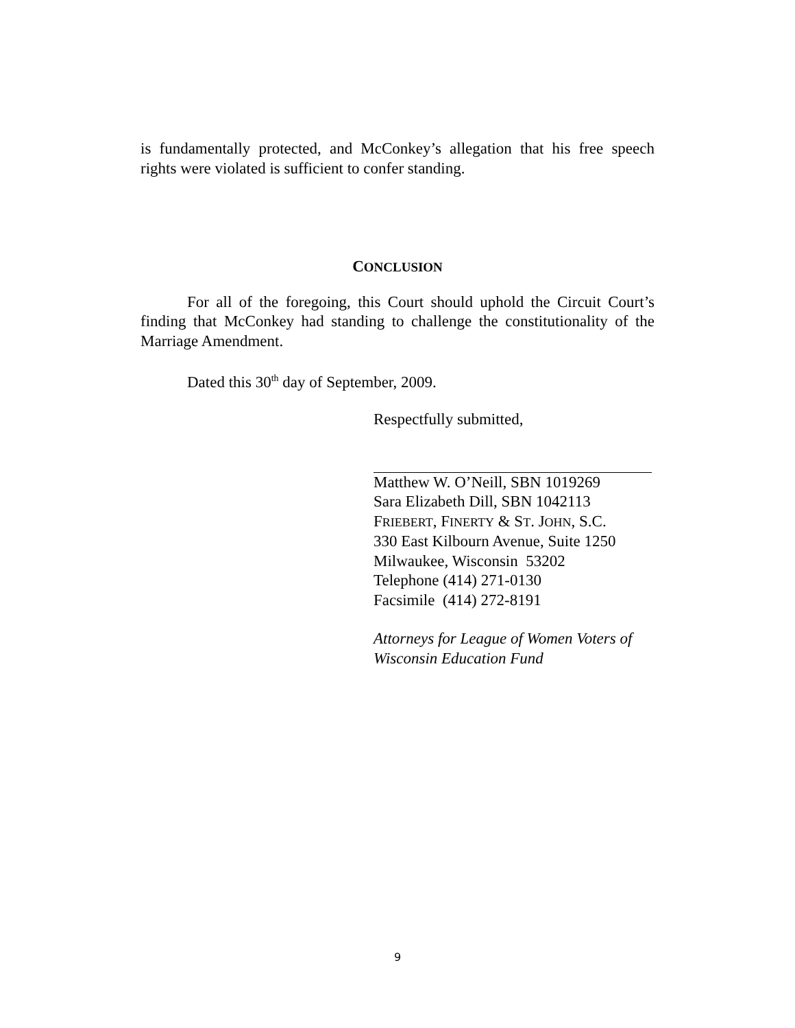is fundamentally protected, and McConkey’s allegation that his free speech rights were violated is sufficient to confer standing.
CONCLUSION
For all of the foregoing, this Court should uphold the Circuit Court’s finding that McConkey had standing to challenge the constitutionality of the Marriage Amendment.
Dated this 30<sup>th</sup> day of September, 2009.
Respectfully submitted,
Matthew W. O’Neill, SBN 1019269
Sara Elizabeth Dill, SBN 1042113
FRIEBERT, FINERTY & ST. JOHN, S.C.
330 East Kilbourn Avenue, Suite 1250
Milwaukee, Wisconsin 53202
Telephone (414) 271-0130
Facsimile (414) 272-8191
Attorneys for League of Women Voters of Wisconsin Education Fund
9